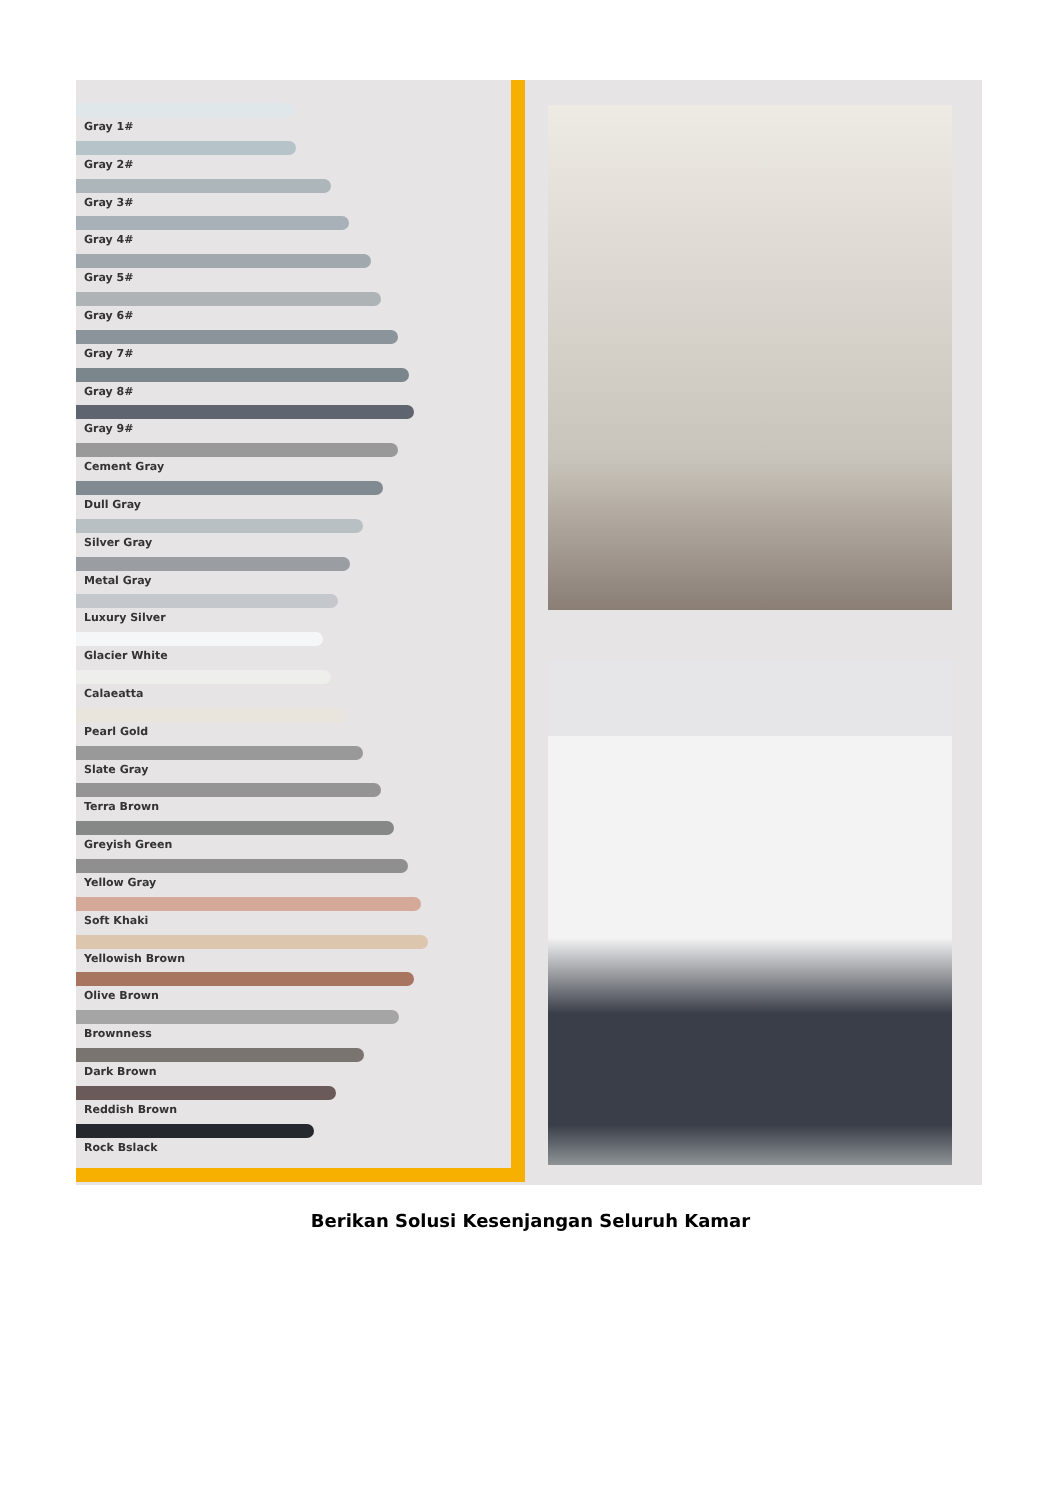Gray 1#
Gray 2#
Gray 3#
Gray 4#
Gray 5#
Gray 6#
Gray 7#
Gray 8#
Gray 9#
Cement Gray
Dull Gray
Silver Gray
Metal Gray
Luxury Silver
Glacier White
Calaeatta
Pearl Gold
Slate Gray
Terra Brown
Greyish Green
Yellow Gray
Soft Khaki
Yellowish Brown
Olive Brown
Brownness
Dark Brown
Reddish Brown
Rock Bslack
Berikan Solusi Kesenjangan Seluruh Kamar